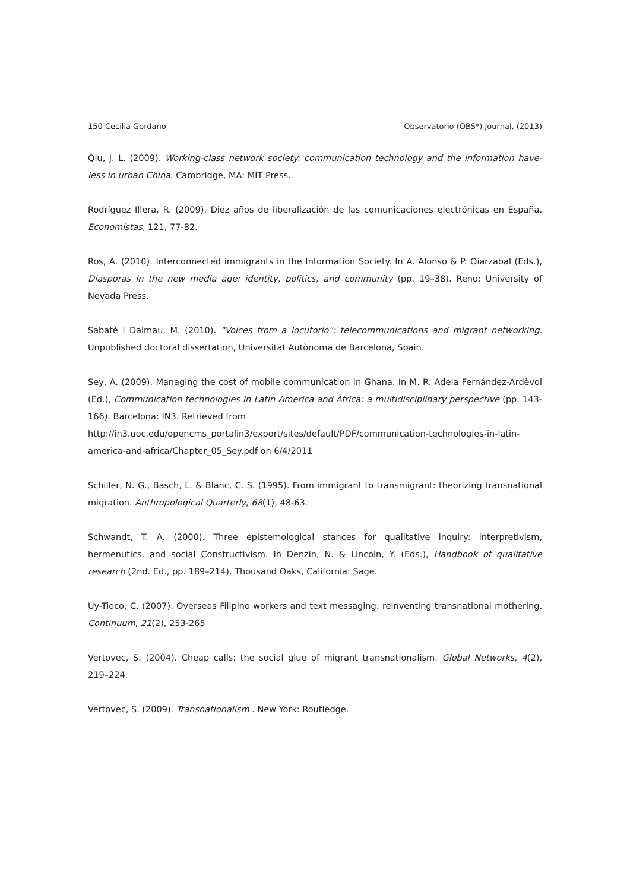150 Cecilia Gordano Observatorio (OBS*) Journal, (2013)
Qiu, J. L. (2009). Working-class network society: communication technology and the information have-less in urban China. Cambridge, MA: MIT Press.
Rodríguez Illera, R. (2009). Diez años de liberalización de las comunicaciones electrónicas en España. Economistas, 121, 77-82.
Ros, A. (2010). Interconnected immigrants in the Information Society. In A. Alonso & P. Oiarzabal (Eds.), Diasporas in the new media age: identity, politics, and community (pp. 19–38). Reno: University of Nevada Press.
Sabaté i Dalmau, M. (2010). "Voices from a locutorio": telecommunications and migrant networking. Unpublished doctoral dissertation, Universitat Autònoma de Barcelona, Spain.
Sey, A. (2009). Managing the cost of mobile communication in Ghana. In M. R. Adela Fernández-Ardèvol (Ed.), Communication technologies in Latin America and Africa: a multidisciplinary perspective (pp. 143-166). Barcelona: IN3. Retrieved from
http://in3.uoc.edu/opencms_portalin3/export/sites/default/PDF/communication-technologies-in-latin-america-and-africa/Chapter_05_Sey.pdf on 6/4/2011
Schiller, N. G., Basch, L. & Blanc, C. S. (1995). From immigrant to transmigrant: theorizing transnational migration. Anthropological Quarterly, 68(1), 48-63.
Schwandt, T. A. (2000). Three epistemological stances for qualitative inquiry: interpretivism, hermenutics, and social Constructivism. In Denzin, N. & Lincoln, Y. (Eds.), Handbook of qualitative research (2nd. Ed., pp. 189–214). Thousand Oaks, California: Sage.
Uy-Tioco, C. (2007). Overseas Filipino workers and text messaging: reinventing transnational mothering. Continuum, 21(2), 253-265
Vertovec, S. (2004). Cheap calls: the social glue of migrant transnationalism. Global Networks, 4(2), 219–224.
Vertovec, S. (2009). Transnationalism . New York: Routledge.